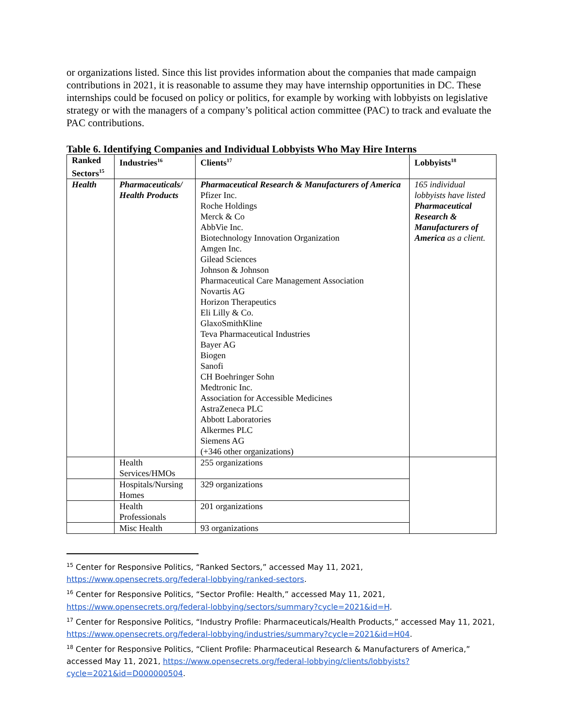or organizations listed. Since this list provides information about the companies that made campaign contributions in 2021, it is reasonable to assume they may have internship opportunities in DC. These internships could be focused on policy or politics, for example by working with lobbyists on legislative strategy or with the managers of a company’s political action committee (PAC) to track and evaluate the PAC contributions.
Table 6. Identifying Companies and Individual Lobbyists Who May Hire Interns
| Ranked Sectors<sup>15</sup> | Industries<sup>16</sup> | Clients<sup>17</sup> | Lobbyists<sup>18</sup> |
| --- | --- | --- | --- |
| Health | Pharmaceuticals/ Health Products | Pharmaceutical Research & Manufacturers of America Pfizer Inc. Roche Holdings Merck & Co AbbVie Inc. Biotechnology Innovation Organization Amgen Inc. Gilead Sciences Johnson & Johnson Pharmaceutical Care Management Association Novartis AG Horizon Therapeutics Eli Lilly & Co. GlaxoSmithKline Teva Pharmaceutical Industries Bayer AG Biogen Sanofi CH Boehringer Sohn Medtronic Inc. Association for Accessible Medicines AstraZeneca PLC Abbott Laboratories Alkermes PLC Siemens AG (+346 other organizations) | 165 individual lobbyists have listed Pharmaceutical Research & Manufacturers of America as a client. |
| | Health Services/HMOs | 255 organizations | |
| | Hospitals/Nursing Homes | 329 organizations | |
| | Health Professionals | 201 organizations | |
| | Misc Health | 93 organizations | |
<sup>15</sup> Center for Responsive Politics, “Ranked Sectors,” accessed May 11, 2021, https://www.opensecrets.org/federal-lobbying/ranked-sectors.
<sup>16</sup> Center for Responsive Politics, “Sector Profile: Health,” accessed May 11, 2021, https://www.opensecrets.org/federal-lobbying/sectors/summary?cycle=2021&id=H.
<sup>17</sup> Center for Responsive Politics, “Industry Profile: Pharmaceuticals/Health Products,” accessed May 11, 2021, https://www.opensecrets.org/federal-lobbying/industries/summary?cycle=2021&id=H04.
<sup>18</sup> Center for Responsive Politics, “Client Profile: Pharmaceutical Research & Manufacturers of America,” accessed May 11, 2021, https://www.opensecrets.org/federal-lobbying/clients/lobbyists?cycle=2021&id=D000000504.